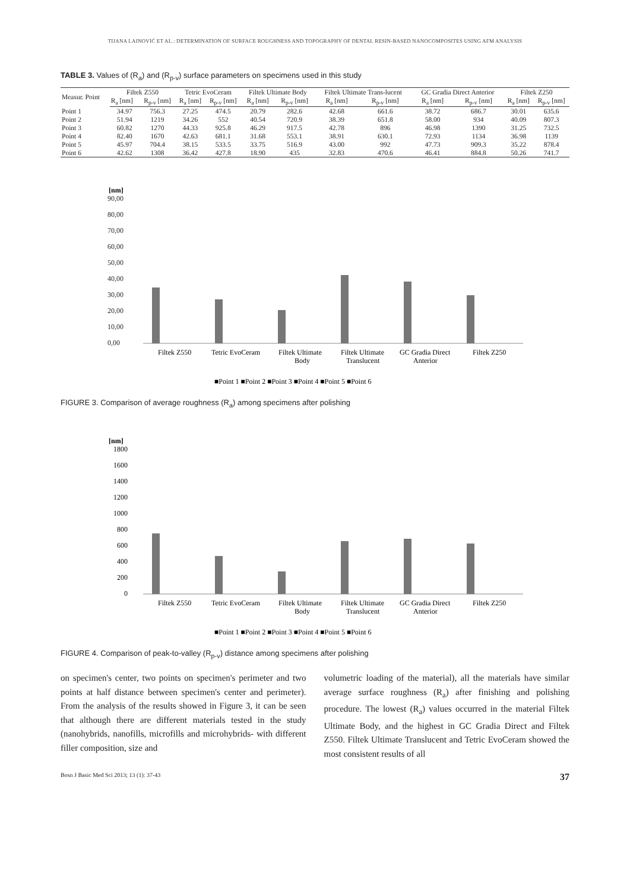TIJANA LAINOVIĆ ET AL.: DETERMINATION OF SURFACE ROUGHNESS AND TOPOGRAPHY OF DENTAL RESIN-BASED NANOCOMPOSITES USING AFM ANALYSIS
TABLE 3. Values of (R<sub>a</sub>) and (R<sub>p-v</sub>) surface parameters on specimens used in this study
| Measur. Point | Filtek Z550 | | Tetric EvoCeram | | Filtek Ultimate Body | | Filtek Ultimate Trans-lucent | | GC Gradia Direct Anterior | | Filtek Z250 | |
| --- | --- | --- | --- | --- | --- | --- | --- | --- | --- | --- | --- | --- |
| | R<sub>a</sub> [nm] | R<sub>p-v</sub> [nm] | R<sub>a</sub> [nm] | R<sub>p-v</sub> [nm] | R<sub>a</sub> [nm] | R<sub>p-v</sub> [nm] | R<sub>a</sub> [nm] | R<sub>p-v</sub> [nm] | R<sub>a</sub> [nm] | R<sub>p-v</sub> [nm] | R<sub>a</sub> [nm] | R<sub>p-v</sub> [nm] |
| Point 1 | 34.97 | 756.3 | 27.25 | 474.5 | 20.79 | 282.6 | 42.68 | 661.6 | 38.72 | 686.7 | 30.01 | 635.6 |
| Point 2 | 51.94 | 1219 | 34.26 | 552 | 40.54 | 720.9 | 38.39 | 651.8 | 58.00 | 934 | 40.09 | 807.3 |
| Point 3 | 60.82 | 1270 | 44.33 | 925.8 | 46.29 | 917.5 | 42.78 | 896 | 46.98 | 1390 | 31.25 | 732.5 |
| Point 4 | 82.40 | 1670 | 42.63 | 681.1 | 31.68 | 553.1 | 38.91 | 630.1 | 72.93 | 1134 | 36.98 | 1139 |
| Point 5 | 45.97 | 704.4 | 38.15 | 533.5 | 33.75 | 516.9 | 43.00 | 992 | 47.73 | 909.3 | 35.22 | 878.4 |
| Point 6 | 42.62 | 1308 | 36.42 | 427.8 | 18.90 | 435 | 32.83 | 470.6 | 46.41 | 884.8 | 50.26 | 741.7 |
[nm]
90,00
80,00
70,00
60,00
50,00
40,00
30,00
20,00
10,00
0,00
Filtek Z550
Tetric EvoCeram
Filtek Ultimate
Body
Filtek Ultimate
Translucent
GC Gradia Direct
Anterior
Filtek Z250
■Point 1 ■Point 2 ■Point 3 ■Point 4 ■Point 5 ■Point 6
FIGURE 3. Comparison of average roughness (R<sub>a</sub>) among specimens after polishing
[nm]
1800
1600
1400
1200
1000
800
600
400
200
0
Filtek Z550
Tetric EvoCeram
Filtek Ultimate
Body
Filtek Ultimate
Translucent
GC Gradia Direct
Anterior
Filtek Z250
■Point 1 ■Point 2 ■Point 3 ■Point 4 ■Point 5 ■Point 6
FIGURE 4. Comparison of peak-to-valley (R<sub>p-v</sub>) distance among specimens after polishing
on specimen's center, two points on specimen's perimeter and two points at half distance between specimen's center and perimeter). From the analysis of the results showed in Figure 3, it can be seen that although there are different materials tested in the study (nanohybrids, nanofills, microfills and microhybrids- with different filler composition, size and
volumetric loading of the material), all the materials have similar average surface roughness (R<sub>a</sub>) after finishing and polishing procedure. The lowest (R<sub>a</sub>) values occurred in the material Filtek Ultimate Body, and the highest in GC Gradia Direct and Filtek Z550. Filtek Ultimate Translucent and Tetric EvoCeram showed the most consistent results of all
Bosn J Basic Med Sci 2013; 13 (1): 37-43 37